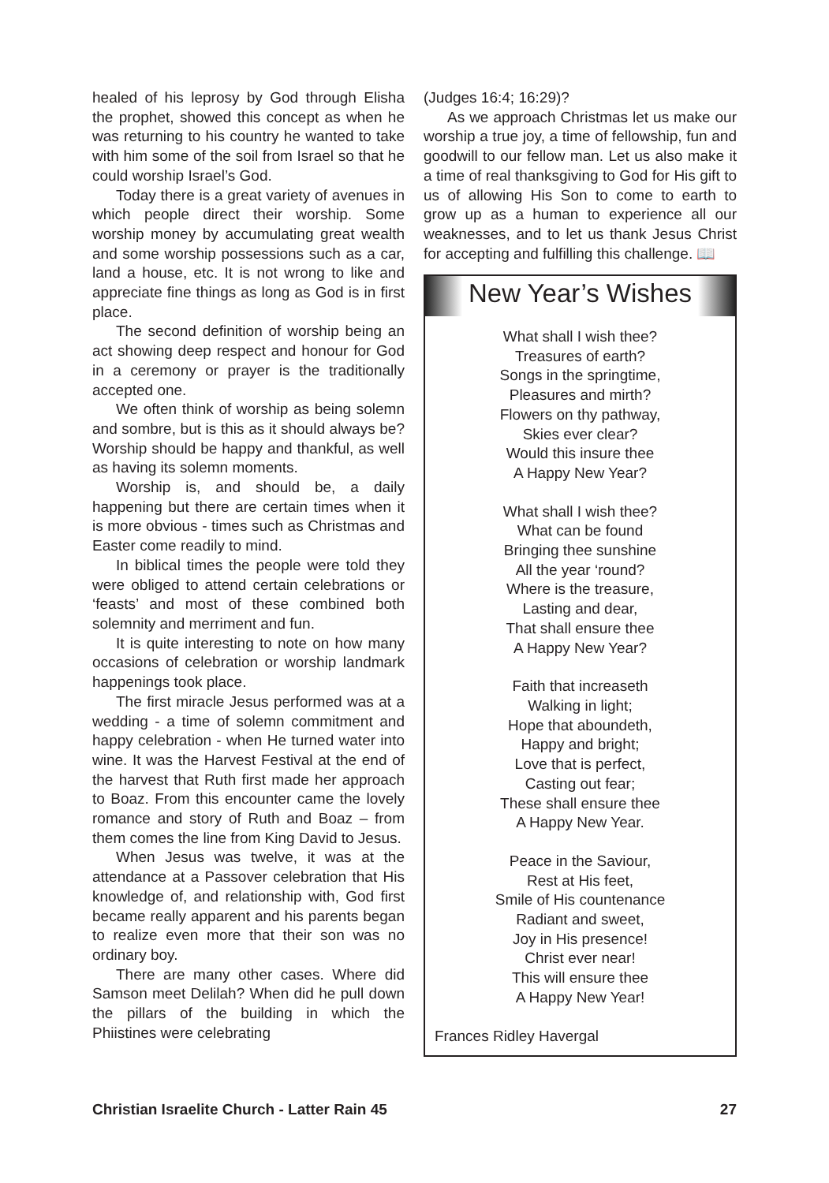healed of his leprosy by God through Elisha the prophet, showed this concept as when he was returning to his country he wanted to take with him some of the soil from Israel so that he could worship Israel’s God.
Today there is a great variety of avenues in which people direct their worship. Some worship money by accumulating great wealth and some worship possessions such as a car, land a house, etc. It is not wrong to like and appreciate fine things as long as God is in first place.
The second definition of worship being an act showing deep respect and honour for God in a ceremony or prayer is the traditionally accepted one.
We often think of worship as being solemn and sombre, but is this as it should always be? Worship should be happy and thankful, as well as having its solemn moments.
Worship is, and should be, a daily happening but there are certain times when it is more obvious - times such as Christmas and Easter come readily to mind.
In biblical times the people were told they were obliged to attend certain celebrations or ‘feasts’ and most of these combined both solemnity and merriment and fun.
It is quite interesting to note on how many occasions of celebration or worship landmark happenings took place.
The first miracle Jesus performed was at a wedding - a time of solemn commitment and happy celebration - when He turned water into wine. It was the Harvest Festival at the end of the harvest that Ruth first made her approach to Boaz. From this encounter came the lovely romance and story of Ruth and Boaz – from them comes the line from King David to Jesus.
When Jesus was twelve, it was at the attendance at a Passover celebration that His knowledge of, and relationship with, God first became really apparent and his parents began to realize even more that their son was no ordinary boy.
There are many other cases. Where did Samson meet Delilah? When did he pull down the pillars of the building in which the Phiistines were celebrating
(Judges 16:4; 16:29)?
As we approach Christmas let us make our worship a true joy, a time of fellowship, fun and goodwill to our fellow man. Let us also make it a time of real thanksgiving to God for His gift to us of allowing His Son to come to earth to grow up as a human to experience all our weaknesses, and to let us thank Jesus Christ for accepting and fulfilling this challenge. 📖
New Year’s Wishes
What shall I wish thee?
Treasures of earth?
Songs in the springtime,
Pleasures and mirth?
Flowers on thy pathway,
Skies ever clear?
Would this insure thee
A Happy New Year?
What shall I wish thee?
What can be found
Bringing thee sunshine
All the year ‘round?
Where is the treasure,
Lasting and dear,
That shall ensure thee
A Happy New Year?
Faith that increaseth
Walking in light;
Hope that aboundeth,
Happy and bright;
Love that is perfect,
Casting out fear;
These shall ensure thee
A Happy New Year.
Peace in the Saviour,
Rest at His feet,
Smile of His countenance
Radiant and sweet,
Joy in His presence!
Christ ever near!
This will ensure thee
A Happy New Year!
Frances Ridley Havergal
Christian Israelite Church - Latter Rain 45 27